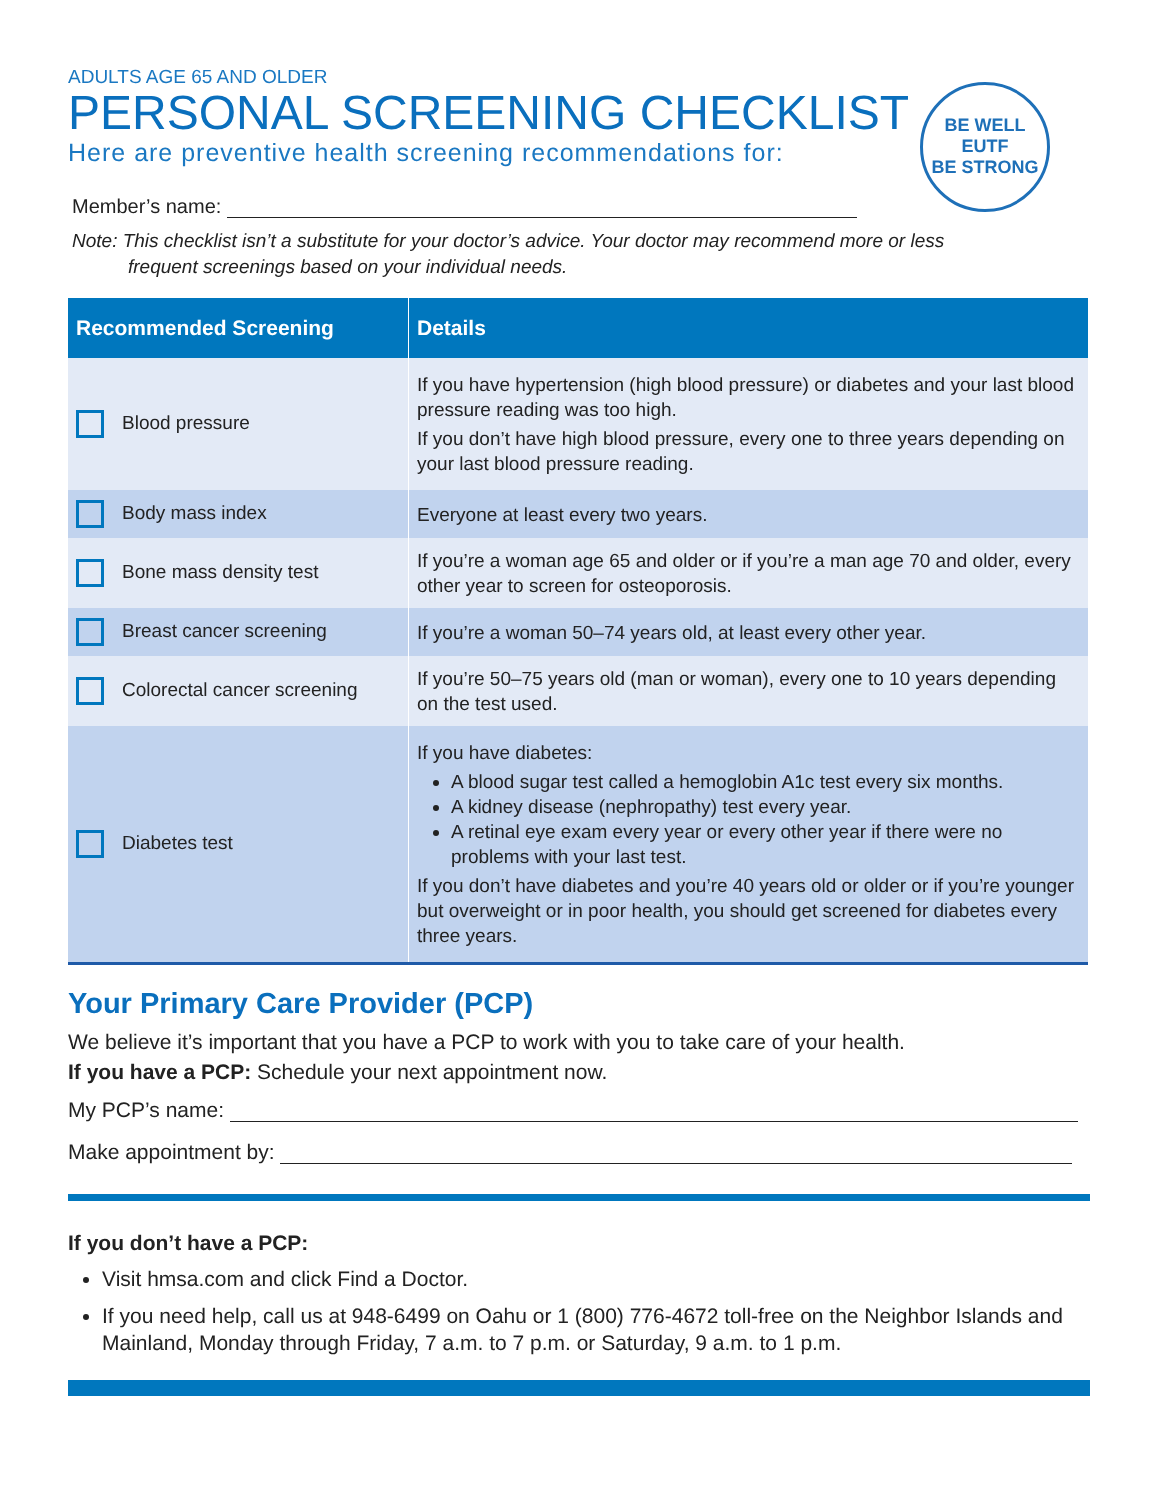ADULTS AGE 65 AND OLDER
PERSONAL SCREENING CHECKLIST
Here are preventive health screening recommendations for:
BE WELL
EUTF
BE STRONG
Member’s name:
Note: This checklist isn’t a substitute for your doctor’s advice. Your doctor may recommend more or less
frequent screenings based on your individual needs.
| Recommended Screening | Details |
| --- | --- |
| Blood pressure | If you have hypertension (high blood pressure) or diabetes and your last blood pressure reading was too high. If you don’t have high blood pressure, every one to three years depending on your last blood pressure reading. |
| Body mass index | Everyone at least every two years. |
| Bone mass density test | If you’re a woman age 65 and older or if you’re a man age 70 and older, every other year to screen for osteoporosis. |
| Breast cancer screening | If you’re a woman 50–74 years old, at least every other year. |
| Colorectal cancer screening | If you’re 50–75 years old (man or woman), every one to 10 years depending on the test used. |
| Diabetes test | If you have diabetes: A blood sugar test called a hemoglobin A1c test every six months. A kidney disease (nephropathy) test every year. A retinal eye exam every year or every other year if there were no problems with your last test. If you don’t have diabetes and you’re 40 years old or older or if you’re younger but overweight or in poor health, you should get screened for diabetes every three years. |
Your Primary Care Provider (PCP)
We believe it’s important that you have a PCP to work with you to take care of your health.
If you have a PCP: Schedule your next appointment now.
My PCP’s name:
Make appointment by:
If you don’t have a PCP:
Visit hmsa.com and click Find a Doctor.
If you need help, call us at 948-6499 on Oahu or 1 (800) 776-4672 toll-free on the Neighbor Islands and Mainland, Monday through Friday, 7 a.m. to 7 p.m. or Saturday, 9 a.m. to 1 p.m.